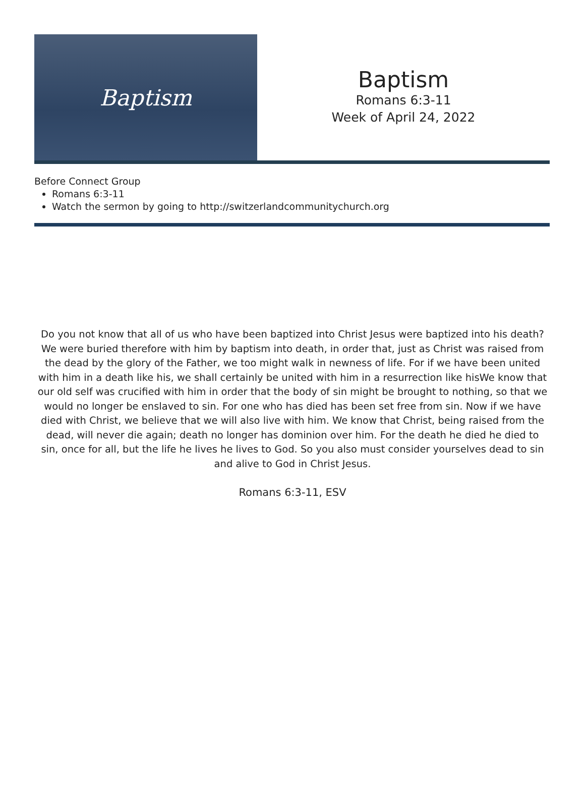Baptism
Baptism
Romans 6:3-11
Week of April 24, 2022
Before Connect Group
Romans 6:3-11
Watch the sermon by going to http://switzerlandcommunitychurch.org
Do you not know that all of us who have been baptized into Christ Jesus were baptized into his death? We were buried therefore with him by baptism into death, in order that, just as Christ was raised from the dead by the glory of the Father, we too might walk in newness of life. For if we have been united with him in a death like his, we shall certainly be united with him in a resurrection like hisWe know that our old self was crucified with him in order that the body of sin might be brought to nothing, so that we would no longer be enslaved to sin. For one who has died has been set free from sin. Now if we have died with Christ, we believe that we will also live with him. We know that Christ, being raised from the dead, will never die again; death no longer has dominion over him. For the death he died he died to sin, once for all, but the life he lives he lives to God. So you also must consider yourselves dead to sin and alive to God in Christ Jesus.
Romans 6:3-11, ESV